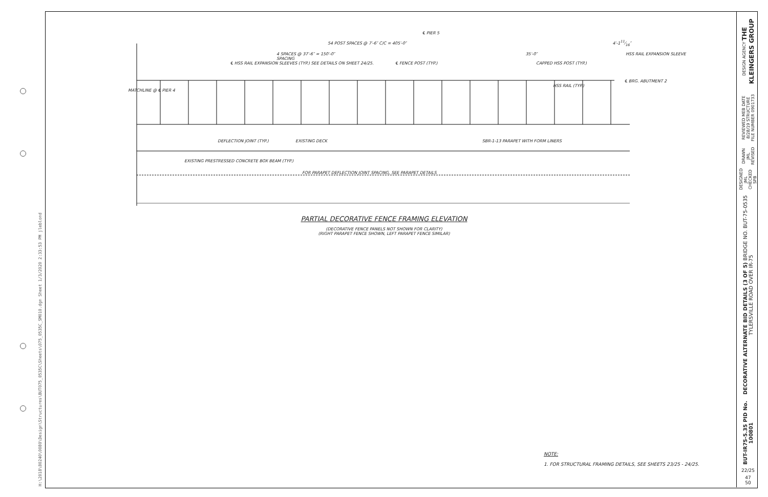H:\2018\80240\0080\Design\Structures\BUT075_0535C\Sheets\075_0535C_SM010.dgn Sheet 1/3/2020 2:33:53 PM jleblond
℄ PIER 5
54 POST SPACES @ 7′-6″ C/C = 405′-0″ 4′-111⁄16″
4 SPACES @ 37′-6″ = 150′-0″ 35′-0″ HSS RAIL EXPANSION SLEEVE SPACING
℄ HSS RAIL EXPANSION SLEEVES (TYP.) SEE DETAILS ON SHEET 24/25. ℄ FENCE POST (TYP.) CAPPED HSS POST (TYP.)
℄ BRG. ABUTMENT 2
HSS RAIL (TYP.)
MATCHLINE @ ℄ PIER 4
DEFLECTION JOINT (TYP.) EXISTING DECK SBR-1-13 PARAPET WITH FORM LINERS
EXISTING PRESTRESSED CONCRETE BOX BEAM (TYP.)
FOR PARAPET DEFLECTION JOINT SPACING, SEE PARAPET DETAILS
PARTIAL DECORATIVE FENCE FRAMING ELEVATION
(DECORATIVE FENCE PANELS NOT SHOWN FOR CLARITY)
(RIGHT PARAPET FENCE SHOWN, LEFT PARAPET FENCE SIMILAR)
NOTE:
1. FOR STRUCTURAL FRAMING DETAILS, SEE SHEETS 23/25 - 24/25.
DESIGN AGENCY THE KLEINGERS GROUP
REVIEWED MEB DATE 8/28/19 STRUCTURE FILE NUMBER 0901733
DRAWN JML REVISED
DESIGNED JML CHECKED SPB
DECORATIVE ALTERNATE BID DETAILS (3 OF 5) BRIDGE NO. BUT-75-0535 TYLERSVILLE ROAD OVER IR-75
BUT-IR75-5.35 PID No. 100801
22/25
47
50